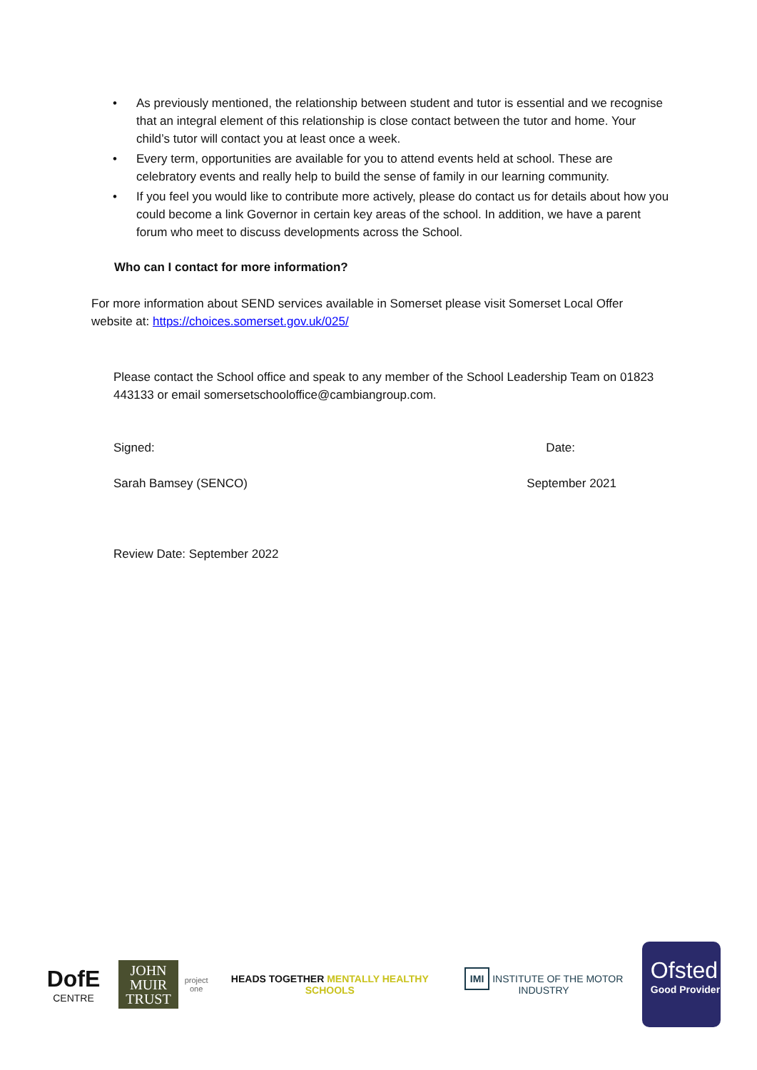• As previously mentioned, the relationship between student and tutor is essential and we recognise that an integral element of this relationship is close contact between the tutor and home. Your child’s tutor will contact you at least once a week.
• Every term, opportunities are available for you to attend events held at school. These are celebratory events and really help to build the sense of family in our learning community.
• If you feel you would like to contribute more actively, please do contact us for details about how you could become a link Governor in certain key areas of the school. In addition, we have a parent forum who meet to discuss developments across the School.
Who can I contact for more information?
For more information about SEND services available in Somerset please visit Somerset Local Offer website at: https://choices.somerset.gov.uk/025/
Please contact the School office and speak to any member of the School Leadership Team on 01823 443133 or email somersetschooloffice@cambiangroup.com.
Signed: Date:
Sarah Bamsey (SENCO) September 2021
Review Date: September 2022
DofE CENTRE
JOHN MUIR TRUST
project one
HEADS TOGETHER MENTALLY HEALTHY SCHOOLS
IMI INSTITUTE OF THE MOTOR INDUSTRY
Ofsted
Good Provider